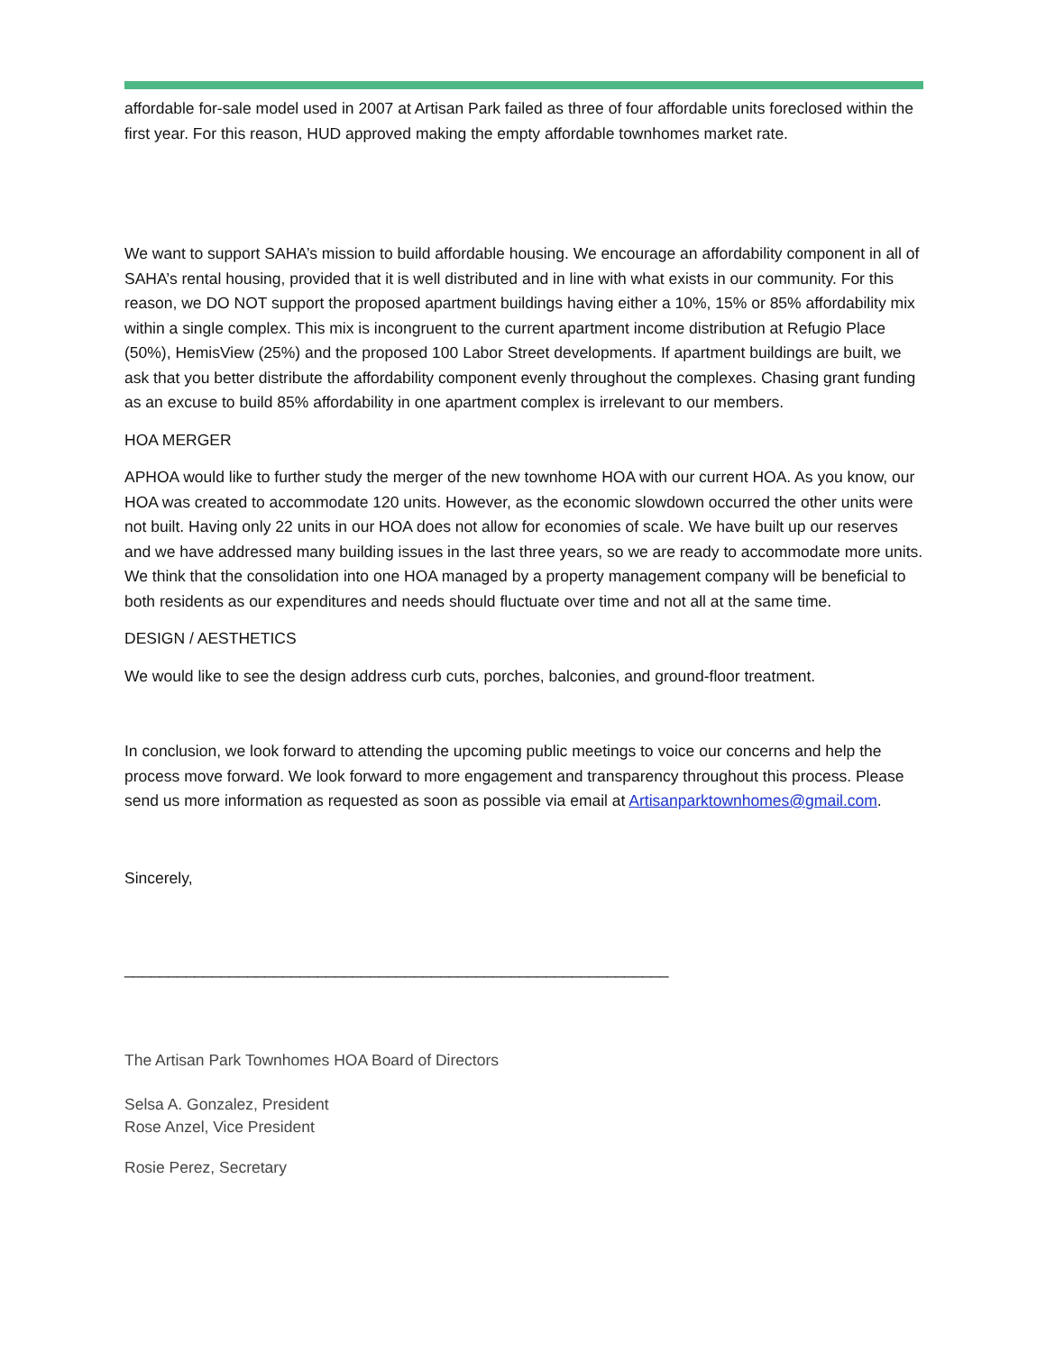affordable for-sale model used in 2007 at Artisan Park failed as three of four affordable units foreclosed within the first year. For this reason, HUD approved making the empty affordable townhomes market rate.
We want to support SAHA’s mission to build affordable housing. We encourage an affordability component in all of SAHA’s rental housing, provided that it is well distributed and in line with what exists in our community. For this reason, we DO NOT support the proposed apartment buildings having either a 10%, 15% or 85% affordability mix within a single complex. This mix is incongruent to the current apartment income distribution at Refugio Place (50%), HemisView (25%) and the proposed 100 Labor Street developments. If apartment buildings are built, we ask that you better distribute the affordability component evenly throughout the complexes. Chasing grant funding as an excuse to build 85% affordability in one apartment complex is irrelevant to our members.
HOA MERGER
APHOA would like to further study the merger of the new townhome HOA with our current HOA. As you know, our HOA was created to accommodate 120 units. However, as the economic slowdown occurred the other units were not built. Having only 22 units in our HOA does not allow for economies of scale. We have built up our reserves and we have addressed many building issues in the last three years, so we are ready to accommodate more units. We think that the consolidation into one HOA managed by a property management company will be beneficial to both residents as our expenditures and needs should fluctuate over time and not all at the same time.
DESIGN / AESTHETICS
We would like to see the design address curb cuts, porches, balconies, and ground-floor treatment.
In conclusion, we look forward to attending the upcoming public meetings to voice our concerns and help the process move forward. We look forward to more engagement and transparency throughout this process. Please send us more information as requested as soon as possible via email at Artisanparktownhomes@gmail.com.
Sincerely,
______________________________________________________________
The Artisan Park Townhomes HOA Board of Directors
Selsa A. Gonzalez, President
Rose Anzel, Vice President
Rosie Perez, Secretary